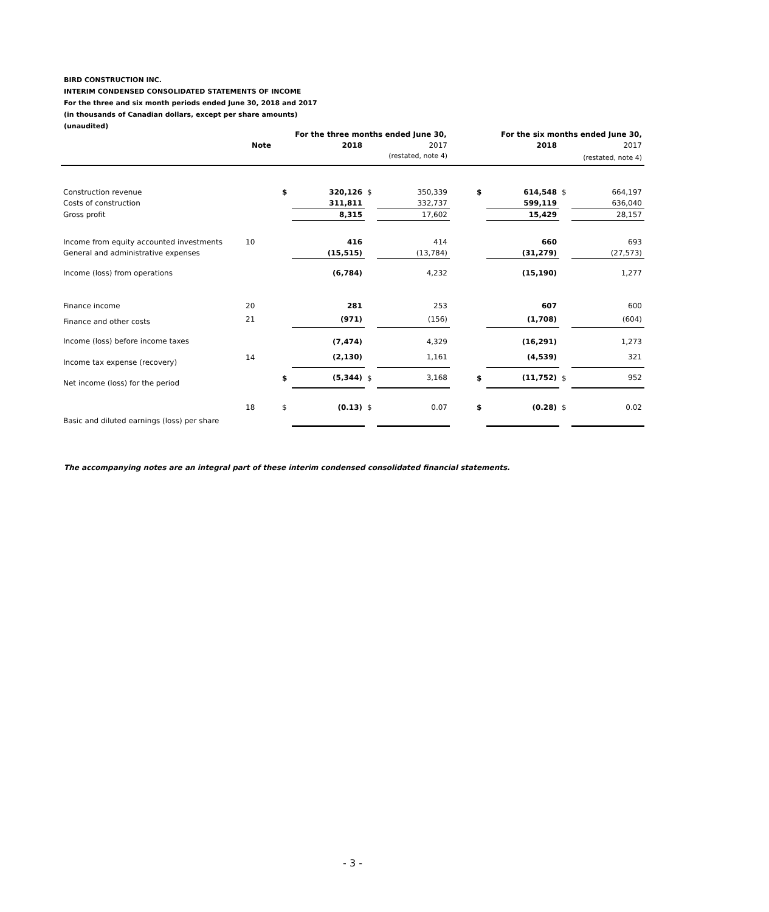BIRD CONSTRUCTION INC.
INTERIM CONDENSED CONSOLIDATED STATEMENTS OF INCOME
For the three and six month periods ended June 30, 2018 and 2017
(in thousands of Canadian dollars, except per share amounts)
(unaudited)
| | | | For the three months ended June 30, | | | | | For the six months ended June 30, | | |
| --- | --- | --- | --- | --- | --- | --- | --- | --- | --- | --- |
| | Note | | 2018 | | 2017 | | | 2018 | | 2017 |
| | | | | | (restated, note 4) | | | | | (restated, note 4) |
| Construction revenue | | $ | 320,126 | $ | 350,339 | | $ | 614,548 | $ | 664,197 |
| Costs of construction | | | 311,811 | | 332,737 | | | 599,119 | | 636,040 |
| Gross profit | | | 8,315 | | 17,602 | | | 15,429 | | 28,157 |
| Income from equity accounted investments | 10 | | 416 | | 414 | | | 660 | | 693 |
| General and administrative expenses | | | (15,515) | | (13,784) | | | (31,279) | | (27,573) |
| Income (loss) from operations | | | (6,784) | | 4,232 | | | (15,190) | | 1,277 |
| Finance income | 20 | | 281 | | 253 | | | 607 | | 600 |
| Finance and other costs | 21 | | (971) | | (156) | | | (1,708) | | (604) |
| Income (loss) before income taxes | | | (7,474) | | 4,329 | | | (16,291) | | 1,273 |
| Income tax expense (recovery) | 14 | | (2,130) | | 1,161 | | | (4,539) | | 321 |
| Net income (loss) for the period | | $ | (5,344) | $ | 3,168 | | $ | (11,752) | $ | 952 |
| Basic and diluted earnings (loss) per share | 18 | $ | (0.13) | $ | 0.07 | | $ | (0.28) | $ | 0.02 |
The accompanying notes are an integral part of these interim condensed consolidated financial statements.
- 3 -